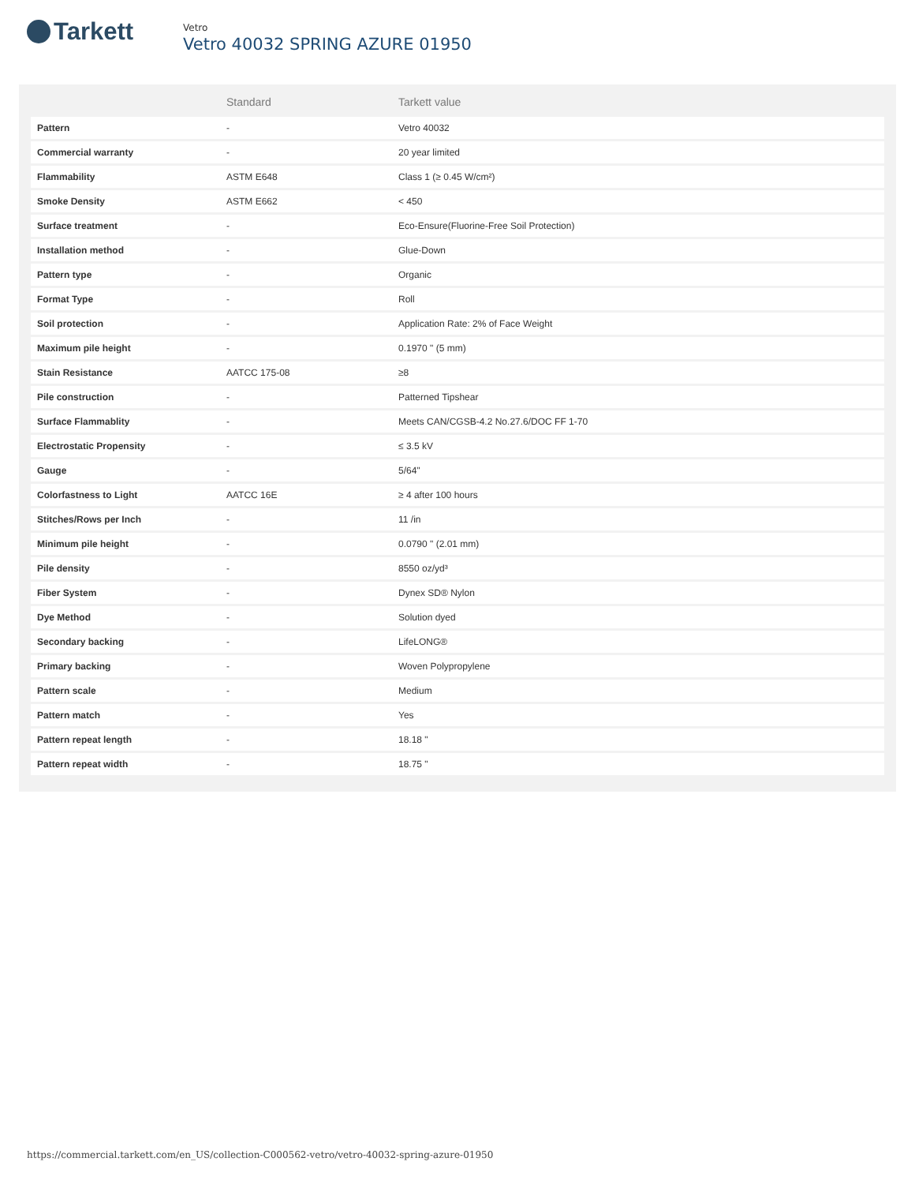Tarkett
Vetro
Vetro 40032 SPRING AZURE 01950
| | Standard | Tarkett value |
| --- | --- | --- |
| Pattern | - | Vetro 40032 |
| Commercial warranty | - | 20 year limited |
| Flammability | ASTM E648 | Class 1 (≥ 0.45 W/cm²) |
| Smoke Density | ASTM E662 | < 450 |
| Surface treatment | - | Eco-Ensure(Fluorine-Free Soil Protection) |
| Installation method | - | Glue-Down |
| Pattern type | - | Organic |
| Format Type | - | Roll |
| Soil protection | - | Application Rate: 2% of Face Weight |
| Maximum pile height | - | 0.1970 " (5 mm) |
| Stain Resistance | AATCC 175-08 | ≥8 |
| Pile construction | - | Patterned Tipshear |
| Surface Flammablity | - | Meets CAN/CGSB-4.2 No.27.6/DOC FF 1-70 |
| Electrostatic Propensity | - | ≤ 3.5 kV |
| Gauge | - | 5/64" |
| Colorfastness to Light | AATCC 16E | ≥ 4 after 100 hours |
| Stitches/Rows per Inch | - | 11 /in |
| Minimum pile height | - | 0.0790 " (2.01 mm) |
| Pile density | - | 8550 oz/yd³ |
| Fiber System | - | Dynex SD® Nylon |
| Dye Method | - | Solution dyed |
| Secondary backing | - | LifeLONG® |
| Primary backing | - | Woven Polypropylene |
| Pattern scale | - | Medium |
| Pattern match | - | Yes |
| Pattern repeat length | - | 18.18 " |
| Pattern repeat width | - | 18.75 " |
https://commercial.tarkett.com/en_US/collection-C000562-vetro/vetro-40032-spring-azure-01950